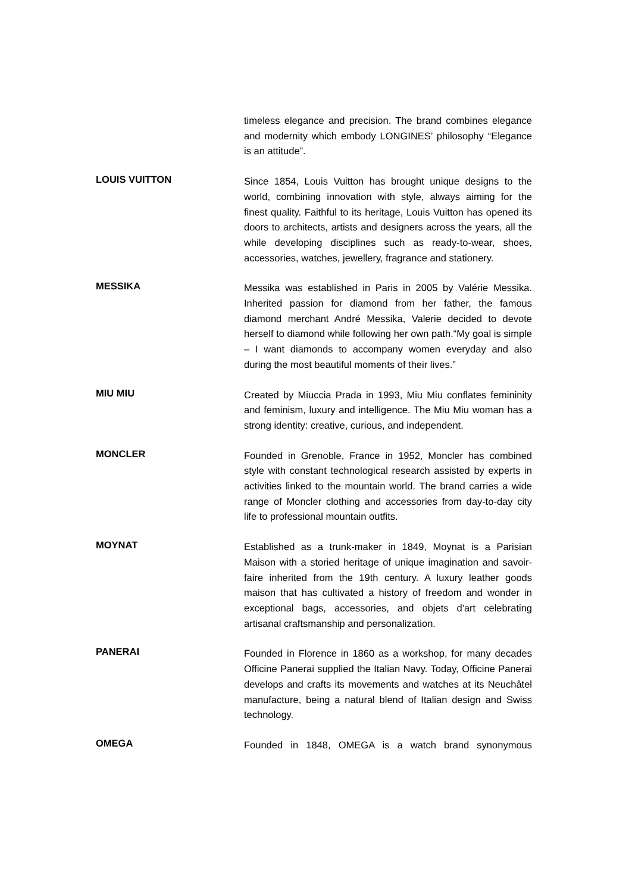timeless elegance and precision. The brand combines elegance and modernity which embody LONGINES’ philosophy “Elegance is an attitude”.
LOUIS VUITTON
Since 1854, Louis Vuitton has brought unique designs to the world, combining innovation with style, always aiming for the finest quality. Faithful to its heritage, Louis Vuitton has opened its doors to architects, artists and designers across the years, all the while developing disciplines such as ready-to-wear, shoes, accessories, watches, jewellery, fragrance and stationery.
MESSIKA
Messika was established in Paris in 2005 by Valérie Messika. Inherited passion for diamond from her father, the famous diamond merchant André Messika, Valerie decided to devote herself to diamond while following her own path.“My goal is simple – I want diamonds to accompany women everyday and also during the most beautiful moments of their lives.”
MIU MIU
Created by Miuccia Prada in 1993, Miu Miu conflates femininity and feminism, luxury and intelligence. The Miu Miu woman has a strong identity: creative, curious, and independent.
MONCLER
Founded in Grenoble, France in 1952, Moncler has combined style with constant technological research assisted by experts in activities linked to the mountain world. The brand carries a wide range of Moncler clothing and accessories from day-to-day city life to professional mountain outfits.
MOYNAT
Established as a trunk-maker in 1849, Moynat is a Parisian Maison with a storied heritage of unique imagination and savoir-faire inherited from the 19th century. A luxury leather goods maison that has cultivated a history of freedom and wonder in exceptional bags, accessories, and objets d'art celebrating artisanal craftsmanship and personalization.
PANERAI
Founded in Florence in 1860 as a workshop, for many decades Officine Panerai supplied the Italian Navy. Today, Officine Panerai develops and crafts its movements and watches at its Neuchâtel manufacture, being a natural blend of Italian design and Swiss technology.
OMEGA
Founded in 1848, OMEGA is a watch brand synonymous